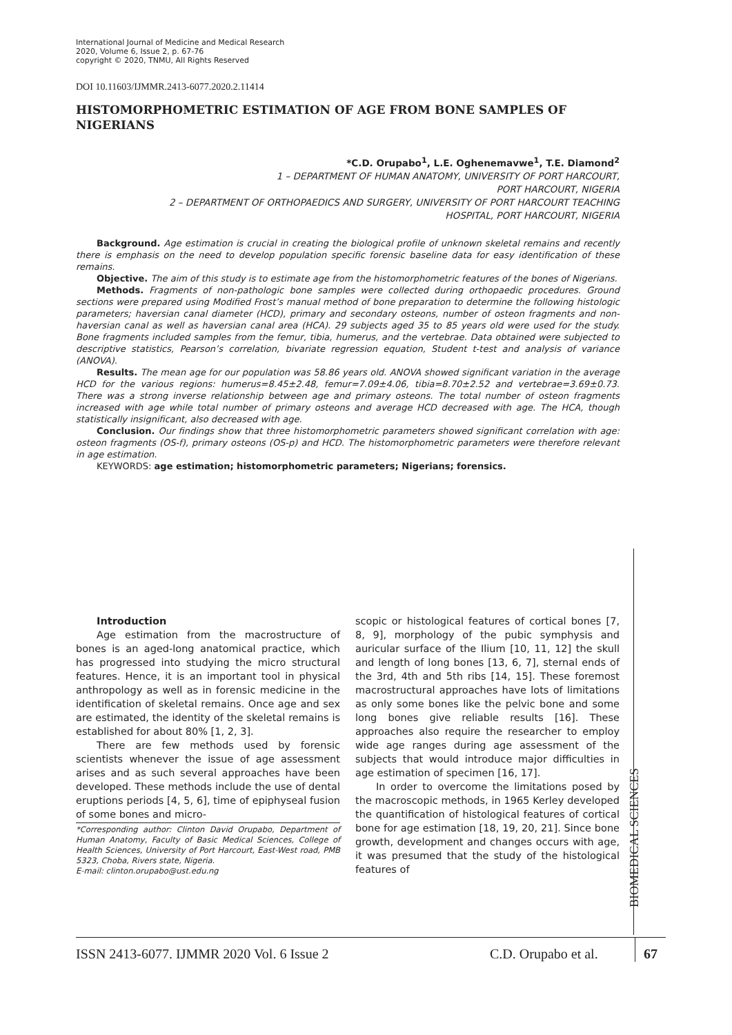International Journal of Medicine and Medical Research
2020, Volume 6, Issue 2, p. 67-76
copyright © 2020, TNMU, All Rights Reserved
DOI 10.11603/IJMMR.2413-6077.2020.2.11414
HISTOMORPHOMETRIC ESTIMATION OF AGE FROM BONE SAMPLES OF NIGERIANS
*C.D. Orupabo<sup>1</sup>, L.E. Oghenemavwe<sup>1</sup>, T.E. Diamond<sup>2</sup>
1 – DEPARTMENT OF HUMAN ANATOMY, UNIVERSITY OF PORT HARCOURT,
PORT HARCOURT, NIGERIA
2 – DEPARTMENT OF ORTHOPAEDICS AND SURGERY, UNIVERSITY OF PORT HARCOURT TEACHING
HOSPITAL, PORT HARCOURT, NIGERIA
Background. Age estimation is crucial in creating the biological profile of unknown skeletal remains and recently there is emphasis on the need to develop population specific forensic baseline data for easy identification of these remains.
Objective. The aim of this study is to estimate age from the histomorphometric features of the bones of Nigerians.
Methods. Fragments of non-pathologic bone samples were collected during orthopaedic procedures. Ground sections were prepared using Modified Frost’s manual method of bone preparation to determine the following histologic parameters; haversian canal diameter (HCD), primary and secondary osteons, number of osteon fragments and non-haversian canal as well as haversian canal area (HCA). 29 subjects aged 35 to 85 years old were used for the study. Bone fragments included samples from the femur, tibia, humerus, and the vertebrae. Data obtained were subjected to descriptive statistics, Pearson’s correlation, bivariate regression equation, Student t-test and analysis of variance (ANOVA).
Results. The mean age for our population was 58.86 years old. ANOVA showed significant variation in the average HCD for the various regions: humerus=8.45±2.48, femur=7.09±4.06, tibia=8.70±2.52 and vertebrae=3.69±0.73. There was a strong inverse relationship between age and primary osteons. The total number of osteon fragments increased with age while total number of primary osteons and average HCD decreased with age. The HCA, though statistically insignificant, also decreased with age.
Conclusion. Our findings show that three histomorphometric parameters showed significant correlation with age: osteon fragments (OS-f), primary osteons (OS-p) and HCD. The histomorphometric parameters were therefore relevant in age estimation.
KEYWORDS: age estimation; histomorphometric parameters; Nigerians; forensics.
Introduction
Age estimation from the macrostructure of bones is an aged-long anatomical practice, which has progressed into studying the micro structural features. Hence, it is an important tool in physical anthropology as well as in forensic medicine in the identification of skeletal remains. Once age and sex are estimated, the identity of the skeletal remains is established for about 80% [1, 2, 3].
There are few methods used by forensic scientists whenever the issue of age assessment arises and as such several approaches have been developed. These methods include the use of dental eruptions periods [4, 5, 6], time of epiphyseal fusion of some bones and micro-
*Corresponding author: Clinton David Orupabo, Department of Human Anatomy, Faculty of Basic Medical Sciences, College of Health Sciences, University of Port Harcourt, East-West road, PMB 5323, Choba, Rivers state, Nigeria.
E-mail: clinton.orupabo@ust.edu.ng
scopic or histological features of cortical bones [7, 8, 9], morphology of the pubic symphysis and auricular surface of the Ilium [10, 11, 12] the skull and length of long bones [13, 6, 7], sternal ends of the 3rd, 4th and 5th ribs [14, 15]. These foremost macrostructural approaches have lots of limitations as only some bones like the pelvic bone and some long bones give reliable results [16]. These approaches also require the researcher to employ wide age ranges during age assessment of the subjects that would introduce major difficulties in age estimation of specimen [16, 17].
In order to overcome the limitations posed by the macroscopic methods, in 1965 Kerley developed the quantification of histological features of cortical bone for age estimation [18, 19, 20, 21]. Since bone growth, development and changes occurs with age, it was presumed that the study of the histological features of
BIOMEDICAL SCIENCES
ISSN 2413-6077. IJMMR 2020 Vol. 6 Issue 2 C.D. Orupabo et al.
67